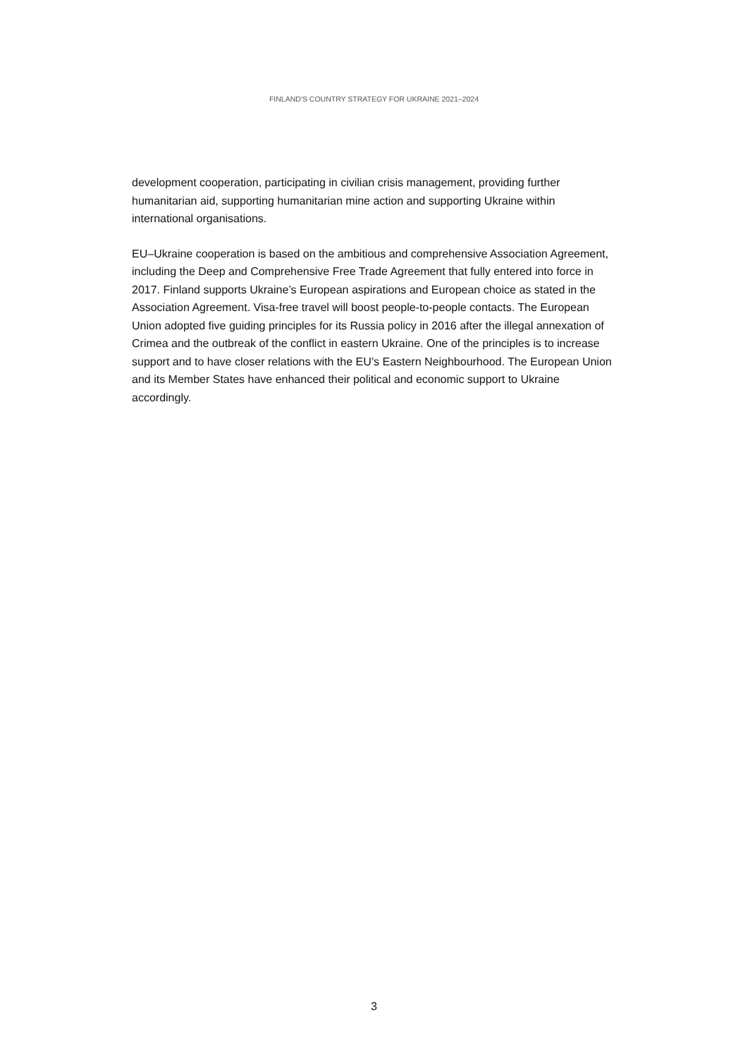FINLAND'S COUNTRY STRATEGY FOR UKRAINE 2021–2024
development cooperation, participating in civilian crisis management, providing further humanitarian aid, supporting humanitarian mine action and supporting Ukraine within international organisations.
EU–Ukraine cooperation is based on the ambitious and comprehensive Association Agreement, including the Deep and Comprehensive Free Trade Agreement that fully entered into force in 2017. Finland supports Ukraine’s European aspirations and European choice as stated in the Association Agreement. Visa-free travel will boost people-to-people contacts. The European Union adopted five guiding principles for its Russia policy in 2016 after the illegal annexation of Crimea and the outbreak of the conflict in eastern Ukraine. One of the principles is to increase support and to have closer relations with the EU’s Eastern Neighbourhood. The European Union and its Member States have enhanced their political and economic support to Ukraine accordingly.
3